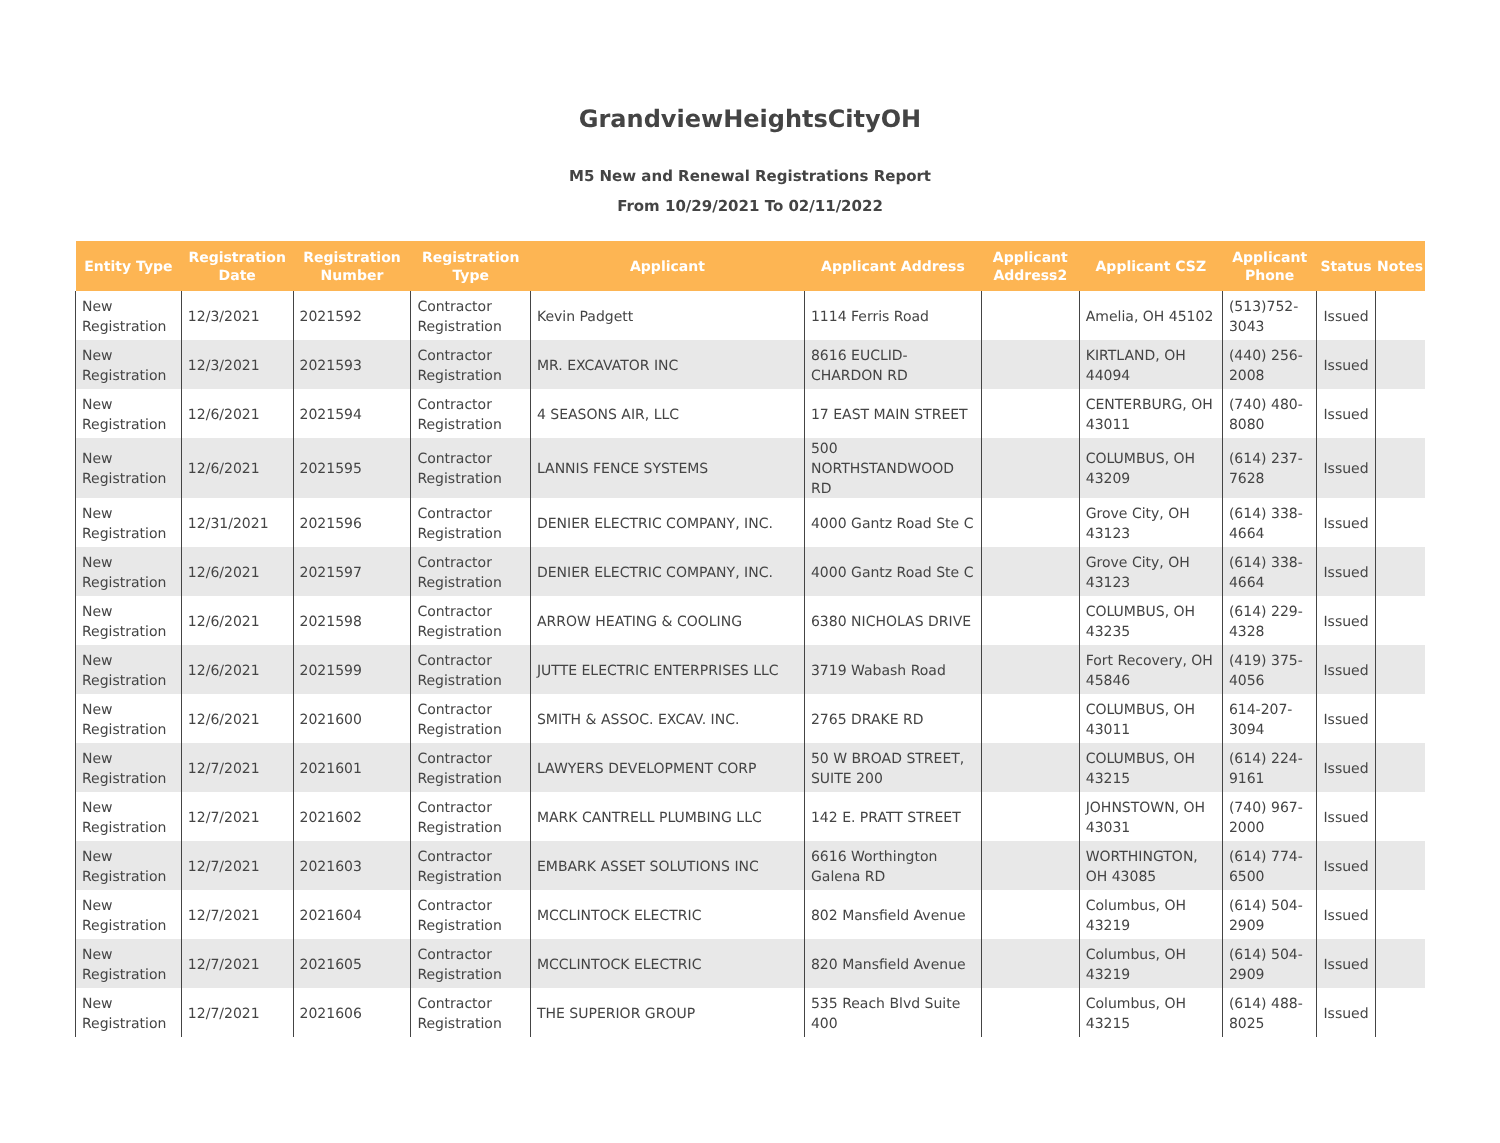GrandviewHeightsCityOH
M5 New and Renewal Registrations Report
From 10/29/2021 To 02/11/2022
| Entity Type | Registration Date | Registration Number | Registration Type | Applicant | Applicant Address | Applicant Address2 | Applicant CSZ | Applicant Phone | Status | Notes |
| --- | --- | --- | --- | --- | --- | --- | --- | --- | --- | --- |
| New Registration | 12/3/2021 | 2021592 | Contractor Registration | Kevin Padgett | 1114 Ferris Road | | Amelia, OH 45102 | (513)752-3043 | Issued | |
| New Registration | 12/3/2021 | 2021593 | Contractor Registration | MR. EXCAVATOR INC | 8616 EUCLID-CHARDON RD | | KIRTLAND, OH 44094 | (440) 256-2008 | Issued | |
| New Registration | 12/6/2021 | 2021594 | Contractor Registration | 4 SEASONS AIR, LLC | 17 EAST MAIN STREET | | CENTERBURG, OH 43011 | (740) 480-8080 | Issued | |
| New Registration | 12/6/2021 | 2021595 | Contractor Registration | LANNIS FENCE SYSTEMS | 500 NORTHSTANDWOOD RD | | COLUMBUS, OH 43209 | (614) 237-7628 | Issued | |
| New Registration | 12/31/2021 | 2021596 | Contractor Registration | DENIER ELECTRIC COMPANY, INC. | 4000 Gantz Road Ste C | | Grove City, OH 43123 | (614) 338-4664 | Issued | |
| New Registration | 12/6/2021 | 2021597 | Contractor Registration | DENIER ELECTRIC COMPANY, INC. | 4000 Gantz Road Ste C | | Grove City, OH 43123 | (614) 338-4664 | Issued | |
| New Registration | 12/6/2021 | 2021598 | Contractor Registration | ARROW HEATING & COOLING | 6380 NICHOLAS DRIVE | | COLUMBUS, OH 43235 | (614) 229-4328 | Issued | |
| New Registration | 12/6/2021 | 2021599 | Contractor Registration | JUTTE ELECTRIC ENTERPRISES LLC | 3719 Wabash Road | | Fort Recovery, OH 45846 | (419) 375-4056 | Issued | |
| New Registration | 12/6/2021 | 2021600 | Contractor Registration | SMITH & ASSOC. EXCAV. INC. | 2765 DRAKE RD | | COLUMBUS, OH 43011 | 614-207-3094 | Issued | |
| New Registration | 12/7/2021 | 2021601 | Contractor Registration | LAWYERS DEVELOPMENT CORP | 50 W BROAD STREET, SUITE 200 | | COLUMBUS, OH 43215 | (614) 224-9161 | Issued | |
| New Registration | 12/7/2021 | 2021602 | Contractor Registration | MARK CANTRELL PLUMBING LLC | 142 E. PRATT STREET | | JOHNSTOWN, OH 43031 | (740) 967-2000 | Issued | |
| New Registration | 12/7/2021 | 2021603 | Contractor Registration | EMBARK ASSET SOLUTIONS INC | 6616 Worthington Galena RD | | WORTHINGTON, OH 43085 | (614) 774-6500 | Issued | |
| New Registration | 12/7/2021 | 2021604 | Contractor Registration | MCCLINTOCK ELECTRIC | 802 Mansfield Avenue | | Columbus, OH 43219 | (614) 504-2909 | Issued | |
| New Registration | 12/7/2021 | 2021605 | Contractor Registration | MCCLINTOCK ELECTRIC | 820 Mansfield Avenue | | Columbus, OH 43219 | (614) 504-2909 | Issued | |
| New Registration | 12/7/2021 | 2021606 | Contractor Registration | THE SUPERIOR GROUP | 535 Reach Blvd Suite 400 | | Columbus, OH 43215 | (614) 488-8025 | Issued | |